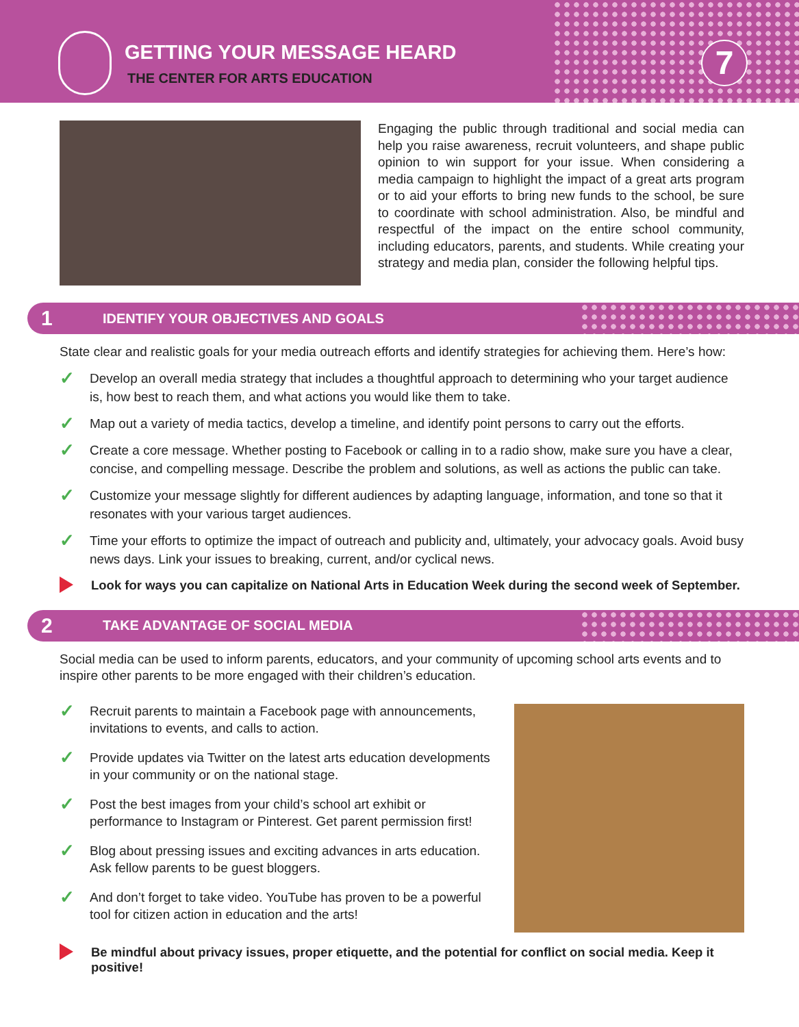GETTING YOUR MESSAGE HEARD
THE CENTER FOR ARTS EDUCATION 7
Engaging the public through traditional and social media can help you raise awareness, recruit volunteers, and shape public opinion to win support for your issue. When considering a media campaign to highlight the impact of a great arts program or to aid your efforts to bring new funds to the school, be sure to coordinate with school administration. Also, be mindful and respectful of the impact on the entire school community, including educators, parents, and students. While creating your strategy and media plan, consider the following helpful tips.
1 IDENTIFY YOUR OBJECTIVES AND GOALS
State clear and realistic goals for your media outreach efforts and identify strategies for achieving them. Here’s how:
✓ Develop an overall media strategy that includes a thoughtful approach to determining who your target audience is, how best to reach them, and what actions you would like them to take.
✓ Map out a variety of media tactics, develop a timeline, and identify point persons to carry out the efforts.
✓ Create a core message. Whether posting to Facebook or calling in to a radio show, make sure you have a clear, concise, and compelling message. Describe the problem and solutions, as well as actions the public can take.
✓ Customize your message slightly for different audiences by adapting language, information, and tone so that it resonates with your various target audiences.
✓ Time your efforts to optimize the impact of outreach and publicity and, ultimately, your advocacy goals. Avoid busy news days. Link your issues to breaking, current, and/or cyclical news.
Look for ways you can capitalize on National Arts in Education Week during the second week of September.
2 TAKE ADVANTAGE OF SOCIAL MEDIA
Social media can be used to inform parents, educators, and your community of upcoming school arts events and to inspire other parents to be more engaged with their children’s education.
✓ Recruit parents to maintain a Facebook page with announcements, invitations to events, and calls to action.
✓ Provide updates via Twitter on the latest arts education developments in your community or on the national stage.
✓ Post the best images from your child’s school art exhibit or performance to Instagram or Pinterest. Get parent permission first!
✓ Blog about pressing issues and exciting advances in arts education. Ask fellow parents to be guest bloggers.
✓ And don’t forget to take video. YouTube has proven to be a powerful tool for citizen action in education and the arts!
Be mindful about privacy issues, proper etiquette, and the potential for conflict on social media. Keep it positive!